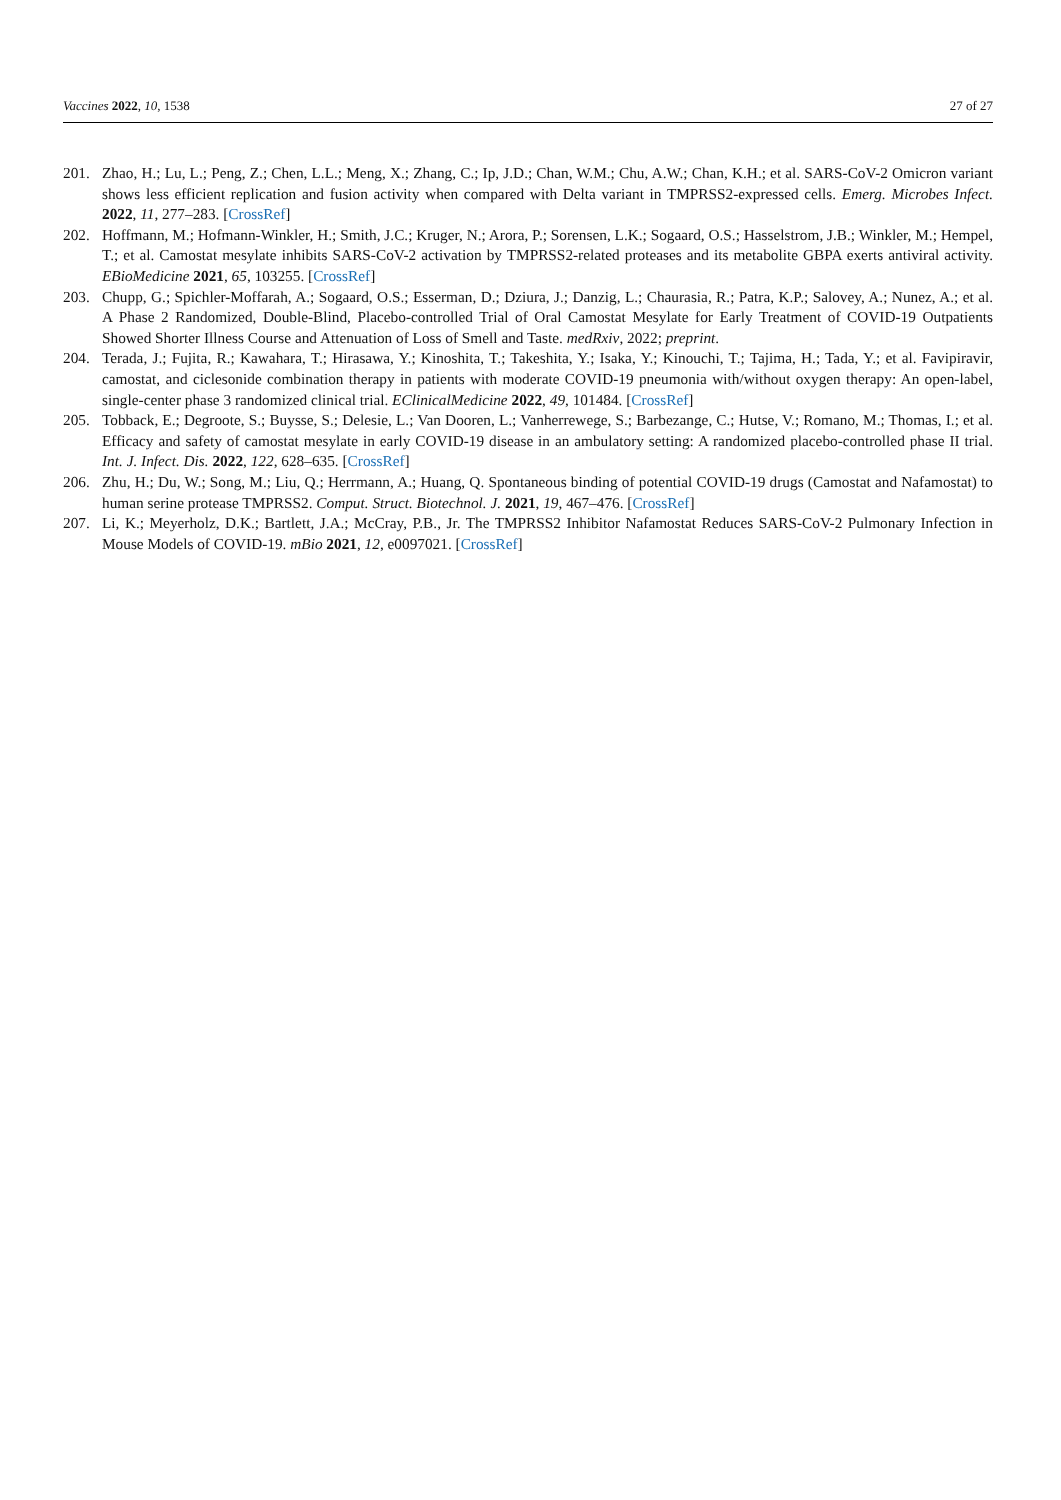Vaccines 2022, 10, 1538 27 of 27
201. Zhao, H.; Lu, L.; Peng, Z.; Chen, L.L.; Meng, X.; Zhang, C.; Ip, J.D.; Chan, W.M.; Chu, A.W.; Chan, K.H.; et al. SARS-CoV-2 Omicron variant shows less efficient replication and fusion activity when compared with Delta variant in TMPRSS2-expressed cells. Emerg. Microbes Infect. 2022, 11, 277–283. [CrossRef]
202. Hoffmann, M.; Hofmann-Winkler, H.; Smith, J.C.; Kruger, N.; Arora, P.; Sorensen, L.K.; Sogaard, O.S.; Hasselstrom, J.B.; Winkler, M.; Hempel, T.; et al. Camostat mesylate inhibits SARS-CoV-2 activation by TMPRSS2-related proteases and its metabolite GBPA exerts antiviral activity. EBioMedicine 2021, 65, 103255. [CrossRef]
203. Chupp, G.; Spichler-Moffarah, A.; Sogaard, O.S.; Esserman, D.; Dziura, J.; Danzig, L.; Chaurasia, R.; Patra, K.P.; Salovey, A.; Nunez, A.; et al. A Phase 2 Randomized, Double-Blind, Placebo-controlled Trial of Oral Camostat Mesylate for Early Treatment of COVID-19 Outpatients Showed Shorter Illness Course and Attenuation of Loss of Smell and Taste. medRxiv, 2022; preprint.
204. Terada, J.; Fujita, R.; Kawahara, T.; Hirasawa, Y.; Kinoshita, T.; Takeshita, Y.; Isaka, Y.; Kinouchi, T.; Tajima, H.; Tada, Y.; et al. Favipiravir, camostat, and ciclesonide combination therapy in patients with moderate COVID-19 pneumonia with/without oxygen therapy: An open-label, single-center phase 3 randomized clinical trial. EClinicalMedicine 2022, 49, 101484. [CrossRef]
205. Tobback, E.; Degroote, S.; Buysse, S.; Delesie, L.; Van Dooren, L.; Vanherrewege, S.; Barbezange, C.; Hutse, V.; Romano, M.; Thomas, I.; et al. Efficacy and safety of camostat mesylate in early COVID-19 disease in an ambulatory setting: A randomized placebo-controlled phase II trial. Int. J. Infect. Dis. 2022, 122, 628–635. [CrossRef]
206. Zhu, H.; Du, W.; Song, M.; Liu, Q.; Herrmann, A.; Huang, Q. Spontaneous binding of potential COVID-19 drugs (Camostat and Nafamostat) to human serine protease TMPRSS2. Comput. Struct. Biotechnol. J. 2021, 19, 467–476. [CrossRef]
207. Li, K.; Meyerholz, D.K.; Bartlett, J.A.; McCray, P.B., Jr. The TMPRSS2 Inhibitor Nafamostat Reduces SARS-CoV-2 Pulmonary Infection in Mouse Models of COVID-19. mBio 2021, 12, e0097021. [CrossRef]